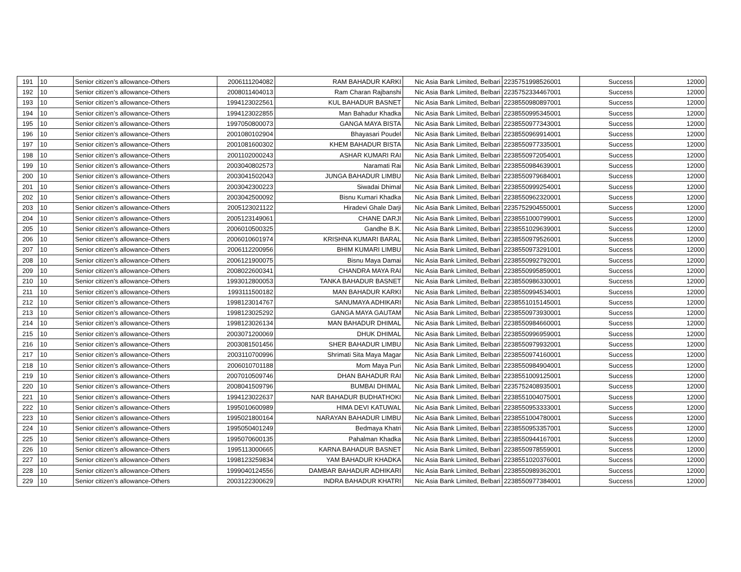| 191 | 10 | Senior citizen’s allowance-Others | 2006111204082 | RAM BAHADUR KARKI | Nic Asia Bank Limited, Belbari | 2235751998526001 | Success | 12000 |
| 192 | 10 | Senior citizen’s allowance-Others | 2008011404013 | Ram Charan Rajbanshi | Nic Asia Bank Limited, Belbari | 2235752334467001 | Success | 12000 |
| 193 | 10 | Senior citizen’s allowance-Others | 1994123022561 | KUL BAHADUR BASNET | Nic Asia Bank Limited, Belbari | 2238550980897001 | Success | 12000 |
| 194 | 10 | Senior citizen’s allowance-Others | 1994123022855 | Man Bahadur Khadka | Nic Asia Bank Limited, Belbari | 2238550995345001 | Success | 12000 |
| 195 | 10 | Senior citizen’s allowance-Others | 1997050800073 | GANGA MAYA BISTA | Nic Asia Bank Limited, Belbari | 2238550977343001 | Success | 12000 |
| 196 | 10 | Senior citizen’s allowance-Others | 2001080102904 | Bhayasari Poudel | Nic Asia Bank Limited, Belbari | 2238550969914001 | Success | 12000 |
| 197 | 10 | Senior citizen’s allowance-Others | 2001081600302 | KHEM BAHADUR BISTA | Nic Asia Bank Limited, Belbari | 2238550977335001 | Success | 12000 |
| 198 | 10 | Senior citizen’s allowance-Others | 2001102000243 | ASHAR KUMARI RAI | Nic Asia Bank Limited, Belbari | 2238550972054001 | Success | 12000 |
| 199 | 10 | Senior citizen’s allowance-Others | 2003040802573 | Naramati Rai | Nic Asia Bank Limited, Belbari | 2238550984639001 | Success | 12000 |
| 200 | 10 | Senior citizen’s allowance-Others | 2003041502043 | JUNGA BAHADUR LIMBU | Nic Asia Bank Limited, Belbari | 2238550979684001 | Success | 12000 |
| 201 | 10 | Senior citizen’s allowance-Others | 2003042300223 | Siwadai Dhimal | Nic Asia Bank Limited, Belbari | 2238550999254001 | Success | 12000 |
| 202 | 10 | Senior citizen’s allowance-Others | 2003042500092 | Bisnu Kumari Khadka | Nic Asia Bank Limited, Belbari | 2238550962320001 | Success | 12000 |
| 203 | 10 | Senior citizen’s allowance-Others | 2005123021122 | Hiradevi Ghale Darji | Nic Asia Bank Limited, Belbari | 2235752904550001 | Success | 12000 |
| 204 | 10 | Senior citizen’s allowance-Others | 2005123149061 | CHANE DARJI | Nic Asia Bank Limited, Belbari | 2238551000799001 | Success | 12000 |
| 205 | 10 | Senior citizen’s allowance-Others | 2006010500325 | Gandhe B.K. | Nic Asia Bank Limited, Belbari | 2238551029639001 | Success | 12000 |
| 206 | 10 | Senior citizen’s allowance-Others | 2006010601974 | KRISHNA KUMARI BARAL | Nic Asia Bank Limited, Belbari | 2238550979526001 | Success | 12000 |
| 207 | 10 | Senior citizen’s allowance-Others | 2006112200956 | BHIM KUMARI LIMBU | Nic Asia Bank Limited, Belbari | 2238550973291001 | Success | 12000 |
| 208 | 10 | Senior citizen’s allowance-Others | 2006121900075 | Bisnu Maya Damai | Nic Asia Bank Limited, Belbari | 2238550992792001 | Success | 12000 |
| 209 | 10 | Senior citizen’s allowance-Others | 2008022600341 | CHANDRA MAYA RAI | Nic Asia Bank Limited, Belbari | 2238550995859001 | Success | 12000 |
| 210 | 10 | Senior citizen’s allowance-Others | 1993012800053 | TANKA BAHADUR BASNET | Nic Asia Bank Limited, Belbari | 2238550986330001 | Success | 12000 |
| 211 | 10 | Senior citizen’s allowance-Others | 1993111500182 | MAN BAHADUR KARKI | Nic Asia Bank Limited, Belbari | 2238550994534001 | Success | 12000 |
| 212 | 10 | Senior citizen’s allowance-Others | 1998123014767 | SANUMAYA ADHIKARI | Nic Asia Bank Limited, Belbari | 2238551015145001 | Success | 12000 |
| 213 | 10 | Senior citizen’s allowance-Others | 1998123025292 | GANGA MAYA GAUTAM | Nic Asia Bank Limited, Belbari | 2238550973930001 | Success | 12000 |
| 214 | 10 | Senior citizen’s allowance-Others | 1998123026134 | MAN BAHADUR DHIMAL | Nic Asia Bank Limited, Belbari | 2238550984660001 | Success | 12000 |
| 215 | 10 | Senior citizen’s allowance-Others | 2003071200069 | DHUK DHIMAL | Nic Asia Bank Limited, Belbari | 2238550996959001 | Success | 12000 |
| 216 | 10 | Senior citizen’s allowance-Others | 2003081501456 | SHER BAHADUR LIMBU | Nic Asia Bank Limited, Belbari | 2238550979932001 | Success | 12000 |
| 217 | 10 | Senior citizen’s allowance-Others | 2003110700996 | Shrimati Sita Maya Magar | Nic Asia Bank Limited, Belbari | 2238550974160001 | Success | 12000 |
| 218 | 10 | Senior citizen’s allowance-Others | 2006010701188 | Mom Maya Puri | Nic Asia Bank Limited, Belbari | 2238550984904001 | Success | 12000 |
| 219 | 10 | Senior citizen’s allowance-Others | 2007010509746 | DHAN BAHADUR RAI | Nic Asia Bank Limited, Belbari | 2238551009125001 | Success | 12000 |
| 220 | 10 | Senior citizen’s allowance-Others | 2008041509796 | BUMBAI DHIMAL | Nic Asia Bank Limited, Belbari | 2235752408935001 | Success | 12000 |
| 221 | 10 | Senior citizen’s allowance-Others | 1994123022637 | NAR BAHADUR BUDHATHOKI | Nic Asia Bank Limited, Belbari | 2238551004075001 | Success | 12000 |
| 222 | 10 | Senior citizen’s allowance-Others | 1995010600989 | HIMA DEVI KATUWAL | Nic Asia Bank Limited, Belbari | 2238550953333001 | Success | 12000 |
| 223 | 10 | Senior citizen’s allowance-Others | 1995021800164 | NARAYAN BAHADUR LIMBU | Nic Asia Bank Limited, Belbari | 2238551004780001 | Success | 12000 |
| 224 | 10 | Senior citizen’s allowance-Others | 1995050401249 | Bedmaya Khatri | Nic Asia Bank Limited, Belbari | 2238550953357001 | Success | 12000 |
| 225 | 10 | Senior citizen’s allowance-Others | 1995070600135 | Pahalman Khadka | Nic Asia Bank Limited, Belbari | 2238550944167001 | Success | 12000 |
| 226 | 10 | Senior citizen’s allowance-Others | 1995113000665 | KARNA BAHADUR BASNET | Nic Asia Bank Limited, Belbari | 2238550978559001 | Success | 12000 |
| 227 | 10 | Senior citizen’s allowance-Others | 1998123259834 | YAM BAHADUR KHADKA | Nic Asia Bank Limited, Belbari | 2238551020376001 | Success | 12000 |
| 228 | 10 | Senior citizen’s allowance-Others | 1999040124556 | DAMBAR BAHADUR ADHIKARI | Nic Asia Bank Limited, Belbari | 2238550989362001 | Success | 12000 |
| 229 | 10 | Senior citizen’s allowance-Others | 2003122300629 | INDRA BAHADUR KHATRI | Nic Asia Bank Limited, Belbari | 2238550977384001 | Success | 12000 |